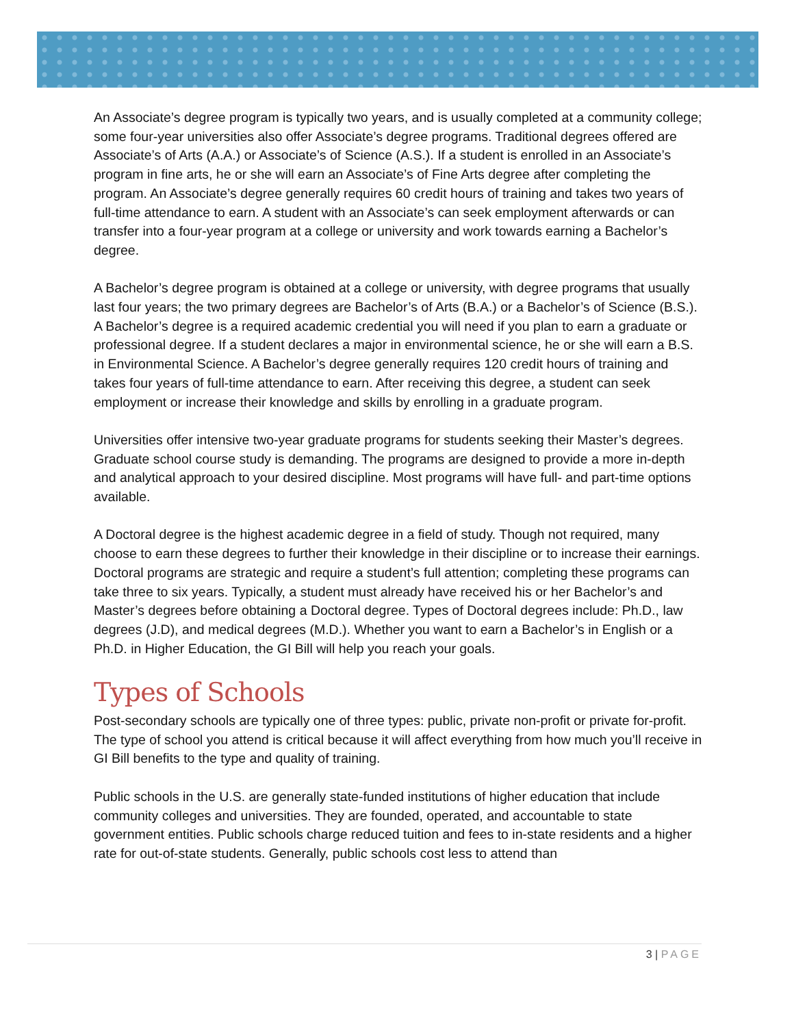An Associate’s degree program is typically two years, and is usually completed at a community college; some four-year universities also offer Associate’s degree programs. Traditional degrees offered are Associate’s of Arts (A.A.) or Associate’s of Science (A.S.). If a student is enrolled in an Associate’s program in fine arts, he or she will earn an Associate’s of Fine Arts degree after completing the program. An Associate’s degree generally requires 60 credit hours of training and takes two years of full-time attendance to earn. A student with an Associate’s can seek employment afterwards or can transfer into a four-year program at a college or university and work towards earning a Bachelor’s degree.
A Bachelor’s degree program is obtained at a college or university, with degree programs that usually last four years; the two primary degrees are Bachelor’s of Arts (B.A.) or a Bachelor’s of Science (B.S.). A Bachelor’s degree is a required academic credential you will need if you plan to earn a graduate or professional degree. If a student declares a major in environmental science, he or she will earn a B.S. in Environmental Science. A Bachelor’s degree generally requires 120 credit hours of training and takes four years of full-time attendance to earn. After receiving this degree, a student can seek employment or increase their knowledge and skills by enrolling in a graduate program.
Universities offer intensive two-year graduate programs for students seeking their Master’s degrees. Graduate school course study is demanding. The programs are designed to provide a more in-depth and analytical approach to your desired discipline. Most programs will have full- and part-time options available.
A Doctoral degree is the highest academic degree in a field of study. Though not required, many choose to earn these degrees to further their knowledge in their discipline or to increase their earnings. Doctoral programs are strategic and require a student’s full attention; completing these programs can take three to six years. Typically, a student must already have received his or her Bachelor’s and Master’s degrees before obtaining a Doctoral degree. Types of Doctoral degrees include: Ph.D., law degrees (J.D), and medical degrees (M.D.). Whether you want to earn a Bachelor’s in English or a Ph.D. in Higher Education, the GI Bill will help you reach your goals.
Types of Schools
Post-secondary schools are typically one of three types: public, private non-profit or private for-profit. The type of school you attend is critical because it will affect everything from how much you’ll receive in GI Bill benefits to the type and quality of training.
Public schools in the U.S. are generally state-funded institutions of higher education that include community colleges and universities. They are founded, operated, and accountable to state government entities. Public schools charge reduced tuition and fees to in-state residents and a higher rate for out-of-state students. Generally, public schools cost less to attend than
3 | PAGE